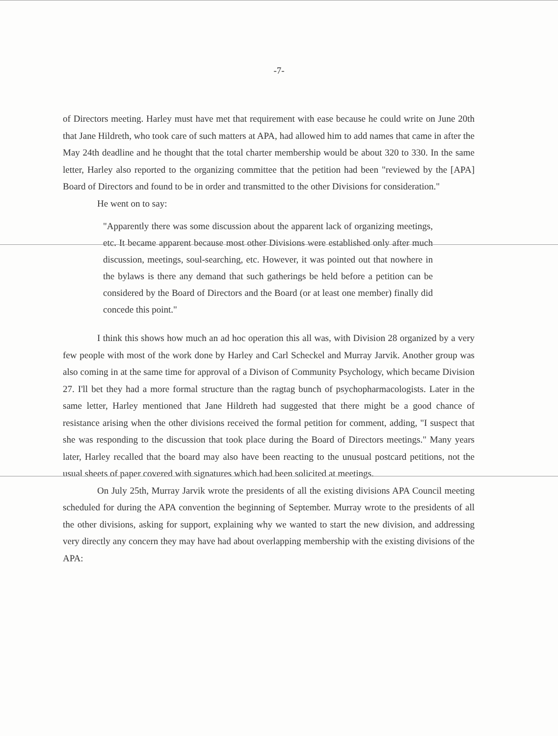-7-
of Directors meeting. Harley must have met that requirement with ease because he could write on June 20th that Jane Hildreth, who took care of such matters at APA, had allowed him to add names that came in after the May 24th deadline and he thought that the total charter membership would be about 320 to 330. In the same letter, Harley also reported to the organizing committee that the petition had been "reviewed by the [APA] Board of Directors and found to be in order and transmitted to the other Divisions for consideration."
He went on to say:
"Apparently there was some discussion about the apparent lack of organizing meetings, etc. It became apparent because most other Divisions were established only after much discussion, meetings, soul-searching, etc. However, it was pointed out that nowhere in the bylaws is there any demand that such gatherings be held before a petition can be considered by the Board of Directors and the Board (or at least one member) finally did concede this point."
I think this shows how much an ad hoc operation this all was, with Division 28 organized by a very few people with most of the work done by Harley and Carl Scheckel and Murray Jarvik. Another group was also coming in at the same time for approval of a Divison of Community Psychology, which became Division 27. I'll bet they had a more formal structure than the ragtag bunch of psychopharmacologists. Later in the same letter, Harley mentioned that Jane Hildreth had suggested that there might be a good chance of resistance arising when the other divisions received the formal petition for comment, adding, "I suspect that she was responding to the discussion that took place during the Board of Directors meetings." Many years later, Harley recalled that the board may also have been reacting to the unusual postcard petitions, not the usual sheets of paper covered with signatures which had been solicited at meetings.
On July 25th, Murray Jarvik wrote the presidents of all the existing divisions APA Council meeting scheduled for during the APA convention the beginning of September. Murray wrote to the presidents of all the other divisions, asking for support, explaining why we wanted to start the new division, and addressing very directly any concern they may have had about overlapping membership with the existing divisions of the APA: